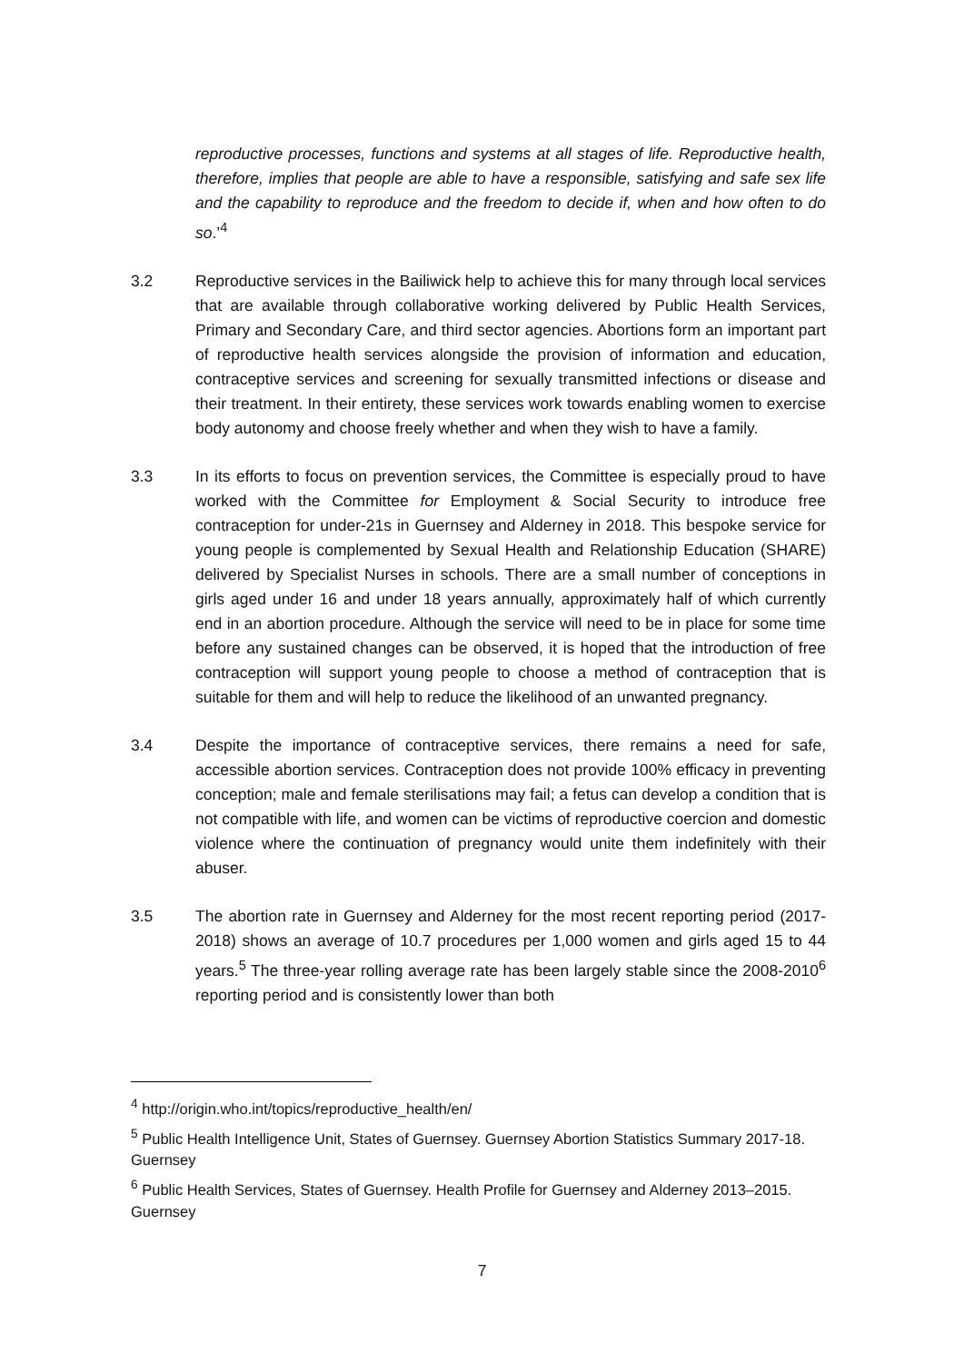reproductive processes, functions and systems at all stages of life. Reproductive health, therefore, implies that people are able to have a responsible, satisfying and safe sex life and the capability to reproduce and the freedom to decide if, when and how often to do so.’<sup>4</sup>
3.2 Reproductive services in the Bailiwick help to achieve this for many through local services that are available through collaborative working delivered by Public Health Services, Primary and Secondary Care, and third sector agencies. Abortions form an important part of reproductive health services alongside the provision of information and education, contraceptive services and screening for sexually transmitted infections or disease and their treatment. In their entirety, these services work towards enabling women to exercise body autonomy and choose freely whether and when they wish to have a family.
3.3 In its efforts to focus on prevention services, the Committee is especially proud to have worked with the Committee for Employment & Social Security to introduce free contraception for under-21s in Guernsey and Alderney in 2018. This bespoke service for young people is complemented by Sexual Health and Relationship Education (SHARE) delivered by Specialist Nurses in schools. There are a small number of conceptions in girls aged under 16 and under 18 years annually, approximately half of which currently end in an abortion procedure. Although the service will need to be in place for some time before any sustained changes can be observed, it is hoped that the introduction of free contraception will support young people to choose a method of contraception that is suitable for them and will help to reduce the likelihood of an unwanted pregnancy.
3.4 Despite the importance of contraceptive services, there remains a need for safe, accessible abortion services. Contraception does not provide 100% efficacy in preventing conception; male and female sterilisations may fail; a fetus can develop a condition that is not compatible with life, and women can be victims of reproductive coercion and domestic violence where the continuation of pregnancy would unite them indefinitely with their abuser.
3.5 The abortion rate in Guernsey and Alderney for the most recent reporting period (2017-2018) shows an average of 10.7 procedures per 1,000 women and girls aged 15 to 44 years.<sup>5</sup> The three-year rolling average rate has been largely stable since the 2008-2010<sup>6</sup> reporting period and is consistently lower than both
<sup>4</sup> http://origin.who.int/topics/reproductive_health/en/
<sup>5</sup> Public Health Intelligence Unit, States of Guernsey. Guernsey Abortion Statistics Summary 2017-18. Guernsey
<sup>6</sup> Public Health Services, States of Guernsey. Health Profile for Guernsey and Alderney 2013–2015. Guernsey
7